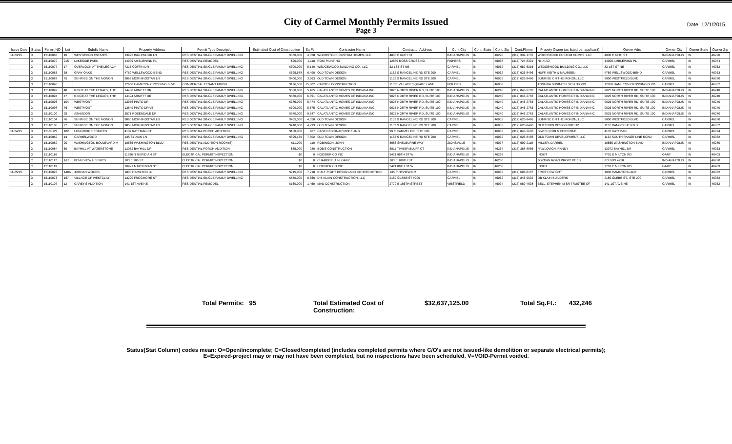City of Carmel Monthly Permits Issued
Page 3
Date: 12/1/2015
| Issue Date | Status | Permit NO | Lot | Subdiv Name | Property Address | Permit Type Description | Estimated Cost of Construction | Sq Ft | Contractor Name | Contractor Address | Cont.City | Cont. State | Cont. Zip | Cont.Phone | Propety Owner (as listed per applicant) | Owner Adrs | Owner City | Owner State | Owner Zip |
| --- | --- | --- | --- | --- | --- | --- | --- | --- | --- | --- | --- | --- | --- | --- | --- | --- | --- | --- | --- |
| 11/23/15... | O | 15110065 | 10 | WESTWOOD ESTATES | 13922 INGLENOOK LN | RESIDENTIAL SINGLE FAMILY DWELLING | $350,000 | 4,058 | WOODSTOCK CUSTOM HOMES, LLC | 4838 E 64TH ST | INDIANAPOLIS | IN | 46220 | (317) 339-1732 | WOODSTOCK CUSTOM HOMES, LLC | 4838 E 64TH ST | INDIANAPOLIS | IN | 46220 |
| | O | 15110070 | 215 | LAKESIDE PARK | 14009 AMBLEWIND PL | RESIDENTIAL REMODEL | $20,000 | 1,118 | RONI PAINTING | 12889 ROSS CROSSING | FISHERS | IN | 46038 | (317) 724-8301 | NI, XIAO | 14009 AMBLEWIND PL | CARMEL | IN | 46074 |
| | O | 15110077 | 17 | OVERLOOK AT THE LEGACY | 7215 COFFIN DR | RESIDENTIAL SINGLE FAMILY DWELLING | $300,000 | 5,140 | WEDGEWOOD BUILDING CO., LLC | 32 1ST ST NE | CARMEL | IN | 46032 | (317) 669-6315 | WEDGEWOOD BUILDING CO., LLC | 32 1ST ST NE | CARMEL | IN | 46032 |
| | O | 15110083 | 38 | GRAY OAKS | 4769 WELLSWOOD BEND | RESIDENTIAL SINGLE FAMILY DWELLING | $625,688 | 6,490 | OLD TOWN DESIGN | 1132 S RANGELINE RD STE 200 | CARMEL | IN | 46032 | (317) 626-8486 | HUFF, KEITH & MAUREEN | 4769 WELLSWOOD BEND | CARMEL | IN | 46033 |
| | O | 15110087 | 75 | SUNRISE ON THE MONON | 9862 MORNINGSTAR LN | RESIDENTIAL SINGLE FAMILY DWELLING | $400,000 | 3,963 | OLD TOWN DESIGN | 1132 S RANGELINE RD STE 200 | CARMEL | IN | 46032 | (317) 626-8486 | SUNRISE ON THE MONON, LLC | 9800 WESTFIELD BLVD | CARMEL | IN | 46280 |
| | O | 15110090 | | | 12650 HAMILTON CROSSING BLVD | COMMERCIAL TENANT FINISH | $196,500 | 15,602 | CAPITOL CONSTRUCTION | 11051 VILLAGE SQUARE LANE | FISHERS | IN | 46038 | | TOSHIBA BUSINESS SOLUTIONS | 12650 HAMILTON CROSSING BLVD | CARMEL | IN | 46032 |
| | O | 15110092 | 48 | RIDGE AT THE LEGACY, THE | 14480 ARNETT DR | RESIDENTIAL SINGLE FAMILY DWELLING | $380,000 | 5,465 | CALATLANTIC HOMES OF INDIANA INC | 9025 NORTH RIVER RD, SUITE 100 | INDIANAPOLIS | IN | 46240 | (317) 846-2783 | CALATLANTIC HOMES OF INDIANA INC | 9025 NORTH RIVER RD, SUITE 100 | INDIANAPOLIS | IN | 46240 |
| | O | 15110094 | 47 | RIDGE AT THE LEGACY, THE | 14494 ARNETT DR | RESIDENTIAL SINGLE FAMILY DWELLING | $450,000 | 6,391 | CALATLANTIC HOMES OF INDIANA INC | 9025 NORTH RIVER RD, SUITE 100 | INDIANAPOLIS | IN | 46240 | (317) 846-2783 | CALATLANTIC HOMES OF INDIANA INC | 9025 NORTH RIVER RD, SUITE 100 | INDIANAPOLIS | IN | 46240 |
| | O | 15110096 | 104 | WESTMONT | 13976 PINTO DR | RESIDENTIAL SINGLE FAMILY DWELLING | $385,000 | 5,474 | CALATLANTIC HOMES OF INDIANA INC | 9025 NORTH RIVER RD, SUITE 100 | INDIANAPOLIS | IN | 46240 | (317) 846-2783 | CALATLANTIC HOMES OF INDIANA INC | 9025 NORTH RIVER RD, SUITE 100 | INDIANAPOLIS | IN | 46240 |
| | O | 15110098 | 76 | WESTMONT | 13849 PINTO DRIVE | RESIDENTIAL SINGLE FAMILY DWELLING | $390,000 | 5,575 | CALATLANTIC HOMES OF INDIANA INC | 9025 NORTH RIVER RD, SUITE 100 | INDIANAPOLIS | IN | 46240 | (317) 846-2783 | CALATLANTIC HOMES OF INDIANA INC | 9025 NORTH RIVER RD, SUITE 100 | INDIANAPOLIS | IN | 46240 |
| | O | 15110100 | 25 | ASHMOOR | 3571 ROSENDALE DR | RESIDENTIAL SINGLE FAMILY DWELLING | $580,000 | 8,347 | CALATLANTIC HOMES OF INDIANA INC | 9025 NORTH RIVER RD, SUITE 100 | INDIANAPOLIS | IN | 46240 | (317) 846-2783 | CALATLANTIC HOMES OF INDIANA INC | 9025 NORTH RIVER RD, SUITE 100 | INDIANAPOLIS | IN | 46240 |
| | O | 15110104 | 76 | SUNRISE ON THE MONON | 9860 MORNINGSTAR LN | RESIDENTIAL SINGLE FAMILY DWELLING | $465,000 | 4,558 | OLD TOWN DESIGN | 1132 S RANGELINE RD STE 200 | CARMEL | IN | 46032 | (317) 626-8486 | SUNRISE ON THE MONON, LLC | 9800 WESTFIELD BLVD | CARMEL | IN | 46280 |
| | O | 15110106 | 77 | SUNRISE ON THE MONON | 9858 MORNINGSTAR LN | RESIDENTIAL SINGLE FAMILY DWELLING | $410,000 | 4,293 | OLD TOWN DESIGN | 1132 S RANGELINE RD STE 200 | CARMEL | IN | 46032 | (317) 626-8486 | OLD TOWN DESIGN GROUP | 1132 RANGELINE RD S | CARMEL | IN | 46032 |
| 11/24/15 | O | 15100127 | 102 | LONGRIDGE ESTATES | 4137 KATTMAN CT | RESIDENTIAL PORCH ADDITION | $100,000 | 707 | CASE DESIGN/REMODELING | 99 E CARMEL DR., STE 100 | CARMEL | IN | 46032 | (317) 846-2600 | SIWIEC,ROB & CHRISTINE | 4137 KATTMAN | CARMEL | IN | 46074 |
| | O | 15110062 | 13 | CARMELWOOD | 135 SYLVAN LN | RESIDENTIAL SINGLE FAMILY DWELLING | $895,139 | 7,302 | OLD TOWN DESIGN | 1132 S RANGELINE RD STE 200 | CARMEL | IN | 46032 | (317) 626-8486 | OLD TOWN DEVELOPMENT, LLC | 1132 SOUTH RANGE LINE ROAD | CARMEL | IN | 46032 |
| | O | 15110082 | 20 | WASHINGTON BOULEVARD M | 10565 WASHINGTON BLVD | RESIDENTIAL ADDITION-ROOM(S) | $11,000 | 110 | ROBINSON, JOHN | 8986 SHELBURNE WAY | ZIONSVILLE | IN | 46077 | (317) 690-2119 | MILLER, DARREL | 10565 WASHINGTON BLVD | INDIANAPOLIS | IN | 46280 |
| | O | 15110084 | 69 | BAYHILL AT WATERSTONE | 12072 BAYHILL DR | RESIDENTIAL PORCH ADDITION | $35,000 | 288 | BOB'S CONSTRUCTION | 8811 TIMBER BLUFF CT | INDIANAPOLIS | IN | 46234 | (317) 388-8885 | PAWLOVICH, RANDY | 12072 BAYHILL DR | CARMEL | IN | 46033 |
| | O | 15110116 | | | 11596 N MERIDIAN ST | ELECTRICAL PERMIT/INSPECTION | $0 | 0 | HOOSIER CO INC | 5421 86TH ST W | INDIANAPOLIS | IN | 46268 | | INDOT | 7701 E MILTON RD | GARY | IN | 46403 |
| | C | 15110117 | 1&2 | PENN VIEW HEIGHTS | 103 E 106 ST | ELECTRICAL PERMIT/INSPECTION | $0 | 0 | CHAMBERLAIN, GARY | 103 E 106TH ST | INDIANAPOLIS | IN | 46280 | | JORDAN ROAD PROPERTIES | PO BOX 4758 | INDIANAPOLIS | IN | 46280 |
| | C | 15110119 | | | 10921 N MERIDIAN ST | ELECTRICAL PERMIT/INSPECTION | $0 | 0 | HOOSIER CO INC | 5421 86TH ST W | INDIANAPOLIS | IN | 46268 | | INDOT | 7701 E MILTON RD | GARY | IN | 46403 |
| 11/25/15 | O | 15110023 | 148A | JORDAN WOODS | 1830 HAMILTON LN | RESIDENTIAL SINGLE FAMILY DWELLING | $215,000 | 7,218 | BUILT RIGHT DESIGN AND CONSTRUCTION | 135 PINEVIEW DR | CARMEL | IN | 46032 | (317) 696-8187 | FROST, DWIGHT | 1830 HAMILTON LANE | CARMEL | IN | 46032 |
| | O | 15110073 | 167 | VILLAGE OF WESTCLAY | 13220 FROGMORE ST | RESIDENTIAL SINGLE FAMILY DWELLING | $550,000 | 6,360 | D B KLAIN CONSTRUCTION, LLC | 2159 GLEBE ST #200 | CARMEL | IN | 46032 | (317) 846-9992 | DB KLAIN BUILDERS | 2159 GLEBE ST., STE 200 | CARMEL | IN | 46032 |
| | O | 15110107 | 12 | CAREY'S ADDITION | 141 1ST AVE NE | RESIDENTIAL REMODEL | $160,000 | 1,450 | MAD CONSTRUCTION | 2772 E 186TH STREET | WESTFIELD | IN | 46074 | (317) 989-4608 | BELL, STEPHEN M SR TRUSTEE OF | 141 1ST AVE NE | CARMEL | IN | 46032 |
Total Permits: 95 Total Estimated Cost of Construction: $32,637,125.00 Total Sq.Ft.: 432,246
Status(Stat Column) codes mean: O=Open/incomplete; C=Closed/completed (includes completed permits where C/O's are not issued-like demolition or separate electrical permits);
E=Expired-project may or may not have been completed, but no inspections have been scheduled. V=VOID-Permit voided.